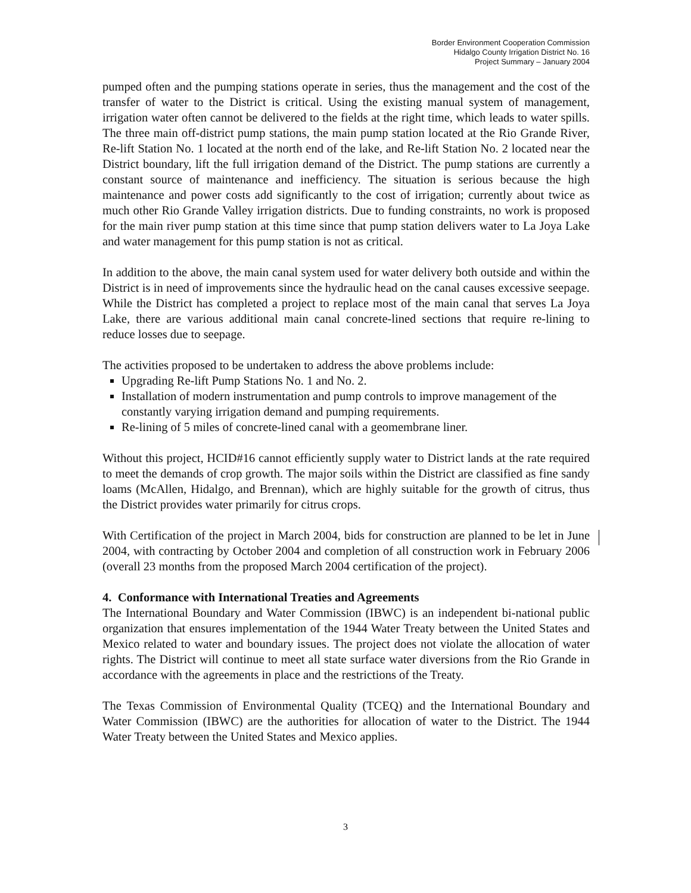Border Environment Cooperation Commission
Hidalgo County Irrigation District No. 16
Project Summary – January 2004
pumped often and the pumping stations operate in series, thus the management and the cost of the transfer of water to the District is critical. Using the existing manual system of management, irrigation water often cannot be delivered to the fields at the right time, which leads to water spills. The three main off-district pump stations, the main pump station located at the Rio Grande River, Re-lift Station No. 1 located at the north end of the lake, and Re-lift Station No. 2 located near the District boundary, lift the full irrigation demand of the District. The pump stations are currently a constant source of maintenance and inefficiency. The situation is serious because the high maintenance and power costs add significantly to the cost of irrigation; currently about twice as much other Rio Grande Valley irrigation districts. Due to funding constraints, no work is proposed for the main river pump station at this time since that pump station delivers water to La Joya Lake and water management for this pump station is not as critical.
In addition to the above, the main canal system used for water delivery both outside and within the District is in need of improvements since the hydraulic head on the canal causes excessive seepage. While the District has completed a project to replace most of the main canal that serves La Joya Lake, there are various additional main canal concrete-lined sections that require re-lining to reduce losses due to seepage.
The activities proposed to be undertaken to address the above problems include:
Upgrading Re-lift Pump Stations No. 1 and No. 2.
Installation of modern instrumentation and pump controls to improve management of the constantly varying irrigation demand and pumping requirements.
Re-lining of 5 miles of concrete-lined canal with a geomembrane liner.
Without this project, HCID#16 cannot efficiently supply water to District lands at the rate required to meet the demands of crop growth. The major soils within the District are classified as fine sandy loams (McAllen, Hidalgo, and Brennan), which are highly suitable for the growth of citrus, thus the District provides water primarily for citrus crops.
With Certification of the project in March 2004, bids for construction are planned to be let in June 2004, with contracting by October 2004 and completion of all construction work in February 2006 (overall 23 months from the proposed March 2004 certification of the project).
4. Conformance with International Treaties and Agreements
The International Boundary and Water Commission (IBWC) is an independent bi-national public organization that ensures implementation of the 1944 Water Treaty between the United States and Mexico related to water and boundary issues. The project does not violate the allocation of water rights. The District will continue to meet all state surface water diversions from the Rio Grande in accordance with the agreements in place and the restrictions of the Treaty.
The Texas Commission of Environmental Quality (TCEQ) and the International Boundary and Water Commission (IBWC) are the authorities for allocation of water to the District. The 1944 Water Treaty between the United States and Mexico applies.
3